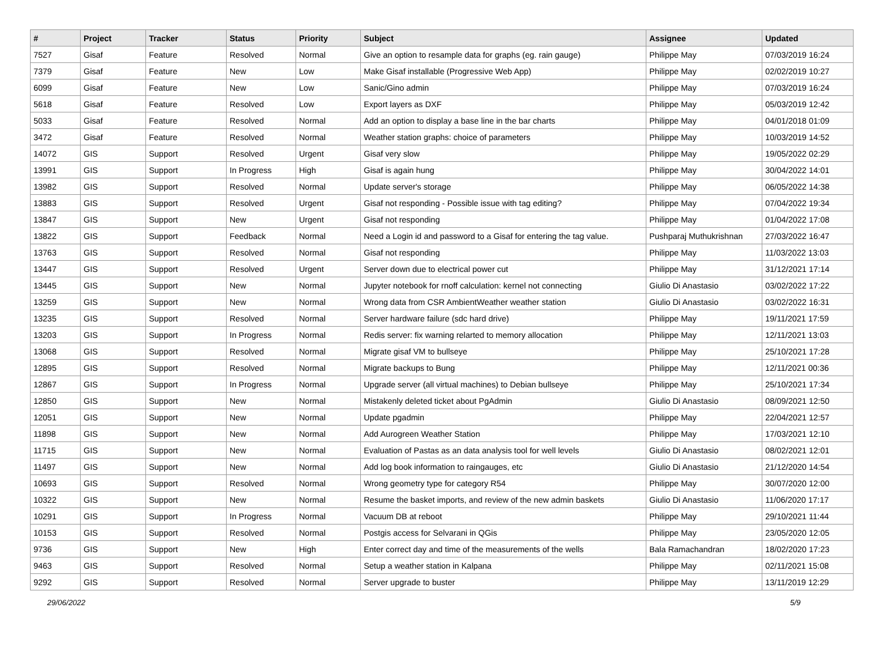| # | Project | Tracker | Status | Priority | Subject | Assignee | Updated |
| --- | --- | --- | --- | --- | --- | --- | --- |
| 7527 | Gisaf | Feature | Resolved | Normal | Give an option to resample data for graphs (eg. rain gauge) | Philippe May | 07/03/2019 16:24 |
| 7379 | Gisaf | Feature | New | Low | Make Gisaf installable (Progressive Web App) | Philippe May | 02/02/2019 10:27 |
| 6099 | Gisaf | Feature | New | Low | Sanic/Gino admin | Philippe May | 07/03/2019 16:24 |
| 5618 | Gisaf | Feature | Resolved | Low | Export layers as DXF | Philippe May | 05/03/2019 12:42 |
| 5033 | Gisaf | Feature | Resolved | Normal | Add an option to display a base line in the bar charts | Philippe May | 04/01/2018 01:09 |
| 3472 | Gisaf | Feature | Resolved | Normal | Weather station graphs: choice of parameters | Philippe May | 10/03/2019 14:52 |
| 14072 | GIS | Support | Resolved | Urgent | Gisaf very slow | Philippe May | 19/05/2022 02:29 |
| 13991 | GIS | Support | In Progress | High | Gisaf is again hung | Philippe May | 30/04/2022 14:01 |
| 13982 | GIS | Support | Resolved | Normal | Update server's storage | Philippe May | 06/05/2022 14:38 |
| 13883 | GIS | Support | Resolved | Urgent | Gisaf not responding - Possible issue with tag editing? | Philippe May | 07/04/2022 19:34 |
| 13847 | GIS | Support | New | Urgent | Gisaf not responding | Philippe May | 01/04/2022 17:08 |
| 13822 | GIS | Support | Feedback | Normal | Need a Login id and password to a Gisaf for entering the tag value. | Pushparaj Muthukrishnan | 27/03/2022 16:47 |
| 13763 | GIS | Support | Resolved | Normal | Gisaf not responding | Philippe May | 11/03/2022 13:03 |
| 13447 | GIS | Support | Resolved | Urgent | Server down due to electrical power cut | Philippe May | 31/12/2021 17:14 |
| 13445 | GIS | Support | New | Normal | Jupyter notebook for rnoff calculation: kernel not connecting | Giulio Di Anastasio | 03/02/2022 17:22 |
| 13259 | GIS | Support | New | Normal | Wrong data from CSR AmbientWeather weather station | Giulio Di Anastasio | 03/02/2022 16:31 |
| 13235 | GIS | Support | Resolved | Normal | Server hardware failure (sdc hard drive) | Philippe May | 19/11/2021 17:59 |
| 13203 | GIS | Support | In Progress | Normal | Redis server: fix warning relarted to memory allocation | Philippe May | 12/11/2021 13:03 |
| 13068 | GIS | Support | Resolved | Normal | Migrate gisaf VM to bullseye | Philippe May | 25/10/2021 17:28 |
| 12895 | GIS | Support | Resolved | Normal | Migrate backups to Bung | Philippe May | 12/11/2021 00:36 |
| 12867 | GIS | Support | In Progress | Normal | Upgrade server (all virtual machines) to Debian bullseye | Philippe May | 25/10/2021 17:34 |
| 12850 | GIS | Support | New | Normal | Mistakenly deleted ticket about PgAdmin | Giulio Di Anastasio | 08/09/2021 12:50 |
| 12051 | GIS | Support | New | Normal | Update pgadmin | Philippe May | 22/04/2021 12:57 |
| 11898 | GIS | Support | New | Normal | Add Aurogreen Weather Station | Philippe May | 17/03/2021 12:10 |
| 11715 | GIS | Support | New | Normal | Evaluation of Pastas as an data analysis tool for well levels | Giulio Di Anastasio | 08/02/2021 12:01 |
| 11497 | GIS | Support | New | Normal | Add log book information to raingauges, etc | Giulio Di Anastasio | 21/12/2020 14:54 |
| 10693 | GIS | Support | Resolved | Normal | Wrong geometry type for category R54 | Philippe May | 30/07/2020 12:00 |
| 10322 | GIS | Support | New | Normal | Resume the basket imports, and review of the new admin baskets | Giulio Di Anastasio | 11/06/2020 17:17 |
| 10291 | GIS | Support | In Progress | Normal | Vacuum DB at reboot | Philippe May | 29/10/2021 11:44 |
| 10153 | GIS | Support | Resolved | Normal | Postgis access for Selvarani in QGis | Philippe May | 23/05/2020 12:05 |
| 9736 | GIS | Support | New | High | Enter correct day and time of the measurements of the wells | Bala Ramachandran | 18/02/2020 17:23 |
| 9463 | GIS | Support | Resolved | Normal | Setup a weather station in Kalpana | Philippe May | 02/11/2021 15:08 |
| 9292 | GIS | Support | Resolved | Normal | Server upgrade to buster | Philippe May | 13/11/2019 12:29 |
29/06/2022 5/9